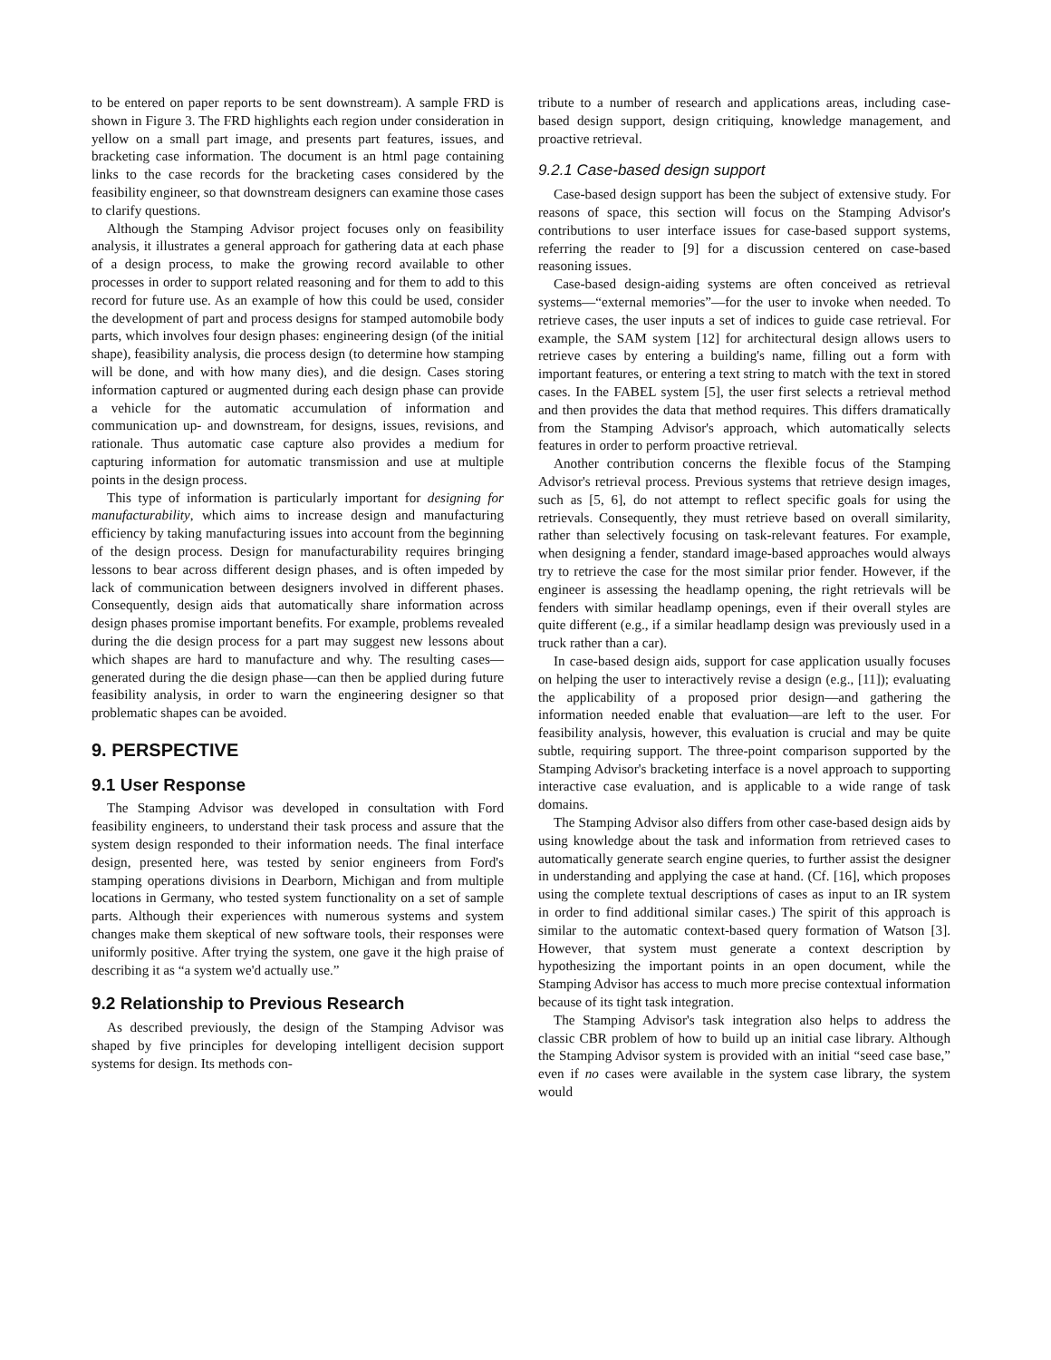to be entered on paper reports to be sent downstream). A sample FRD is shown in Figure 3. The FRD highlights each region under consideration in yellow on a small part image, and presents part features, issues, and bracketing case information. The document is an html page containing links to the case records for the bracketing cases considered by the feasibility engineer, so that downstream designers can examine those cases to clarify questions.
Although the Stamping Advisor project focuses only on feasibility analysis, it illustrates a general approach for gathering data at each phase of a design process, to make the growing record available to other processes in order to support related reasoning and for them to add to this record for future use. As an example of how this could be used, consider the development of part and process designs for stamped automobile body parts, which involves four design phases: engineering design (of the initial shape), feasibility analysis, die process design (to determine how stamping will be done, and with how many dies), and die design. Cases storing information captured or augmented during each design phase can provide a vehicle for the automatic accumulation of information and communication up- and downstream, for designs, issues, revisions, and rationale. Thus automatic case capture also provides a medium for capturing information for automatic transmission and use at multiple points in the design process.
This type of information is particularly important for designing for manufacturability, which aims to increase design and manufacturing efficiency by taking manufacturing issues into account from the beginning of the design process. Design for manufacturability requires bringing lessons to bear across different design phases, and is often impeded by lack of communication between designers involved in different phases. Consequently, design aids that automatically share information across design phases promise important benefits. For example, problems revealed during the die design process for a part may suggest new lessons about which shapes are hard to manufacture and why. The resulting cases—generated during the die design phase—can then be applied during future feasibility analysis, in order to warn the engineering designer so that problematic shapes can be avoided.
9. PERSPECTIVE
9.1 User Response
The Stamping Advisor was developed in consultation with Ford feasibility engineers, to understand their task process and assure that the system design responded to their information needs. The final interface design, presented here, was tested by senior engineers from Ford's stamping operations divisions in Dearborn, Michigan and from multiple locations in Germany, who tested system functionality on a set of sample parts. Although their experiences with numerous systems and system changes make them skeptical of new software tools, their responses were uniformly positive. After trying the system, one gave it the high praise of describing it as “a system we'd actually use.”
9.2 Relationship to Previous Research
As described previously, the design of the Stamping Advisor was shaped by five principles for developing intelligent decision support systems for design. Its methods con-
tribute to a number of research and applications areas, including case-based design support, design critiquing, knowledge management, and proactive retrieval.
9.2.1 Case-based design support
Case-based design support has been the subject of extensive study. For reasons of space, this section will focus on the Stamping Advisor's contributions to user interface issues for case-based support systems, referring the reader to [9] for a discussion centered on case-based reasoning issues.
Case-based design-aiding systems are often conceived as retrieval systems—“external memories”—for the user to invoke when needed. To retrieve cases, the user inputs a set of indices to guide case retrieval. For example, the SAM system [12] for architectural design allows users to retrieve cases by entering a building's name, filling out a form with important features, or entering a text string to match with the text in stored cases. In the FABEL system [5], the user first selects a retrieval method and then provides the data that method requires. This differs dramatically from the Stamping Advisor's approach, which automatically selects features in order to perform proactive retrieval.
Another contribution concerns the flexible focus of the Stamping Advisor's retrieval process. Previous systems that retrieve design images, such as [5, 6], do not attempt to reflect specific goals for using the retrievals. Consequently, they must retrieve based on overall similarity, rather than selectively focusing on task-relevant features. For example, when designing a fender, standard image-based approaches would always try to retrieve the case for the most similar prior fender. However, if the engineer is assessing the headlamp opening, the right retrievals will be fenders with similar headlamp openings, even if their overall styles are quite different (e.g., if a similar headlamp design was previously used in a truck rather than a car).
In case-based design aids, support for case application usually focuses on helping the user to interactively revise a design (e.g., [11]); evaluating the applicability of a proposed prior design—and gathering the information needed enable that evaluation—are left to the user. For feasibility analysis, however, this evaluation is crucial and may be quite subtle, requiring support. The three-point comparison supported by the Stamping Advisor's bracketing interface is a novel approach to supporting interactive case evaluation, and is applicable to a wide range of task domains.
The Stamping Advisor also differs from other case-based design aids by using knowledge about the task and information from retrieved cases to automatically generate search engine queries, to further assist the designer in understanding and applying the case at hand. (Cf. [16], which proposes using the complete textual descriptions of cases as input to an IR system in order to find additional similar cases.) The spirit of this approach is similar to the automatic context-based query formation of Watson [3]. However, that system must generate a context description by hypothesizing the important points in an open document, while the Stamping Advisor has access to much more precise contextual information because of its tight task integration.
The Stamping Advisor's task integration also helps to address the classic CBR problem of how to build up an initial case library. Although the Stamping Advisor system is provided with an initial “seed case base,” even if no cases were available in the system case library, the system would